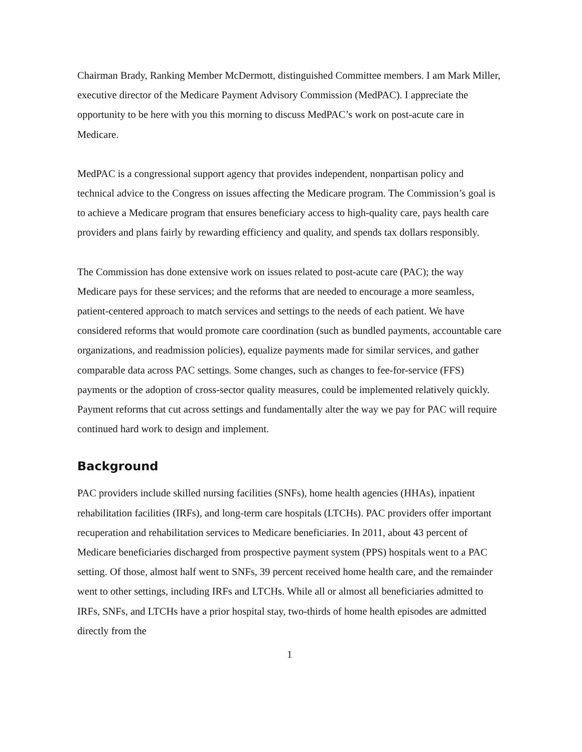Chairman Brady, Ranking Member McDermott, distinguished Committee members. I am Mark Miller, executive director of the Medicare Payment Advisory Commission (MedPAC). I appreciate the opportunity to be here with you this morning to discuss MedPAC’s work on post-acute care in Medicare.
MedPAC is a congressional support agency that provides independent, nonpartisan policy and technical advice to the Congress on issues affecting the Medicare program. The Commission’s goal is to achieve a Medicare program that ensures beneficiary access to high-quality care, pays health care providers and plans fairly by rewarding efficiency and quality, and spends tax dollars responsibly.
The Commission has done extensive work on issues related to post-acute care (PAC); the way Medicare pays for these services; and the reforms that are needed to encourage a more seamless, patient-centered approach to match services and settings to the needs of each patient. We have considered reforms that would promote care coordination (such as bundled payments, accountable care organizations, and readmission policies), equalize payments made for similar services, and gather comparable data across PAC settings. Some changes, such as changes to fee-for-service (FFS) payments or the adoption of cross-sector quality measures, could be implemented relatively quickly. Payment reforms that cut across settings and fundamentally alter the way we pay for PAC will require continued hard work to design and implement.
Background
PAC providers include skilled nursing facilities (SNFs), home health agencies (HHAs), inpatient rehabilitation facilities (IRFs), and long-term care hospitals (LTCHs). PAC providers offer important recuperation and rehabilitation services to Medicare beneficiaries. In 2011, about 43 percent of Medicare beneficiaries discharged from prospective payment system (PPS) hospitals went to a PAC setting. Of those, almost half went to SNFs, 39 percent received home health care, and the remainder went to other settings, including IRFs and LTCHs. While all or almost all beneficiaries admitted to IRFs, SNFs, and LTCHs have a prior hospital stay, two-thirds of home health episodes are admitted directly from the
1